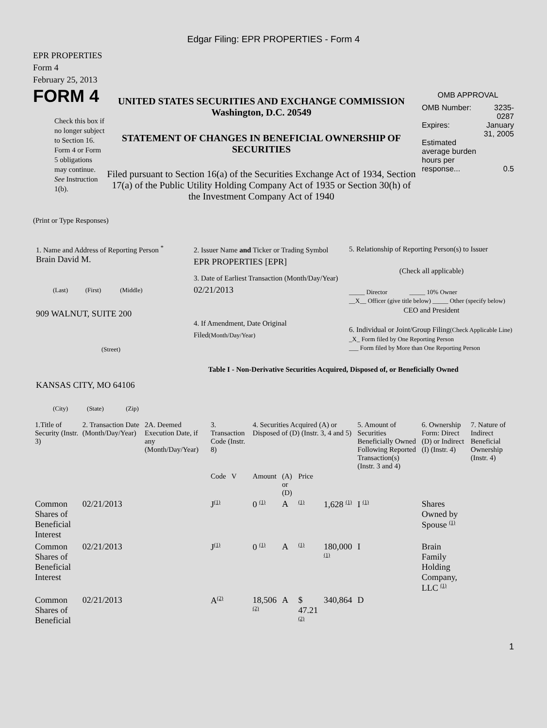Edgar Filing: EPR PROPERTIES - Form 4
EPR PROPERTIES
Form 4
February 25, 2013
FORM 4
Check this box if no longer subject to Section 16. Form 4 or Form 5 obligations may continue. See Instruction 1(b).
UNITED STATES SECURITIES AND EXCHANGE COMMISSION
Washington, D.C. 20549
STATEMENT OF CHANGES IN BENEFICIAL OWNERSHIP OF SECURITIES
Filed pursuant to Section 16(a) of the Securities Exchange Act of 1934, Section 17(a) of the Public Utility Holding Company Act of 1935 or Section 30(h) of the Investment Company Act of 1940
OMB APPROVAL
| OMB Number: | 3235-0287 |
| Expires: | January 31, 2005 |
| Estimated average burden hours per response... | 0.5 |
(Print or Type Responses)
1. Name and Address of Reporting Person <sup>*</sup>
Brain David M.
(Last) (First) (Middle)
909 WALNUT, SUITE 200
(Street)
KANSAS CITY, MO 64106
(City) (State) (Zip)
2. Issuer Name and Ticker or Trading Symbol
EPR PROPERTIES [EPR]
3. Date of Earliest Transaction (Month/Day/Year)
02/21/2013
4. If Amendment, Date Original Filed(Month/Day/Year)
5. Relationship of Reporting Person(s) to Issuer
(Check all applicable)
_____ Director _____ 10% Owner
__X__ Officer (give title below) _____ Other (specify below)
CEO and President
6. Individual or Joint/Group Filing(Check Applicable Line)
_X_ Form filed by One Reporting Person
___ Form filed by More than One Reporting Person
Table I - Non-Derivative Securities Acquired, Disposed of, or Beneficially Owned
| 1.Title of Security (Instr. 3) | 2. Transaction Date (Month/Day/Year) | 2A. Deemed Execution Date, if any (Month/Day/Year) | 3. Transaction Code (Instr. 8) | 4. Securities Acquired (A) or Disposed of (D) (Instr. 3, 4 and 5) | | | | 5. Amount of Securities Beneficially Owned Following Reported Transaction(s) (Instr. 3 and 4) | 6. Ownership Form: Direct (D) or Indirect (I) (Instr. 4) | 7. Nature of Indirect Beneficial Ownership (Instr. 4) |
| --- | --- | --- | --- | --- | --- | --- | --- | --- | --- | --- |
| | | | Code V | Amount | (A) or (D) | Price | | | | |
| Common Shares of Beneficial Interest | 02/21/2013 | | J (1) | 0 (1) | A | (1) | 1,628 (1) | I (1) | Shares Owned by Spouse (1) | |
| Common Shares of Beneficial Interest | 02/21/2013 | | J (1) | 0 (1) | A | (1) | 180,000 (1) | I | Brain Family Holding Company, LLC (1) | |
| Common Shares of Beneficial | 02/21/2013 | | A (2) | 18,506 (2) | A | $ 47.21 (2) | 340,864 | D | | |
1